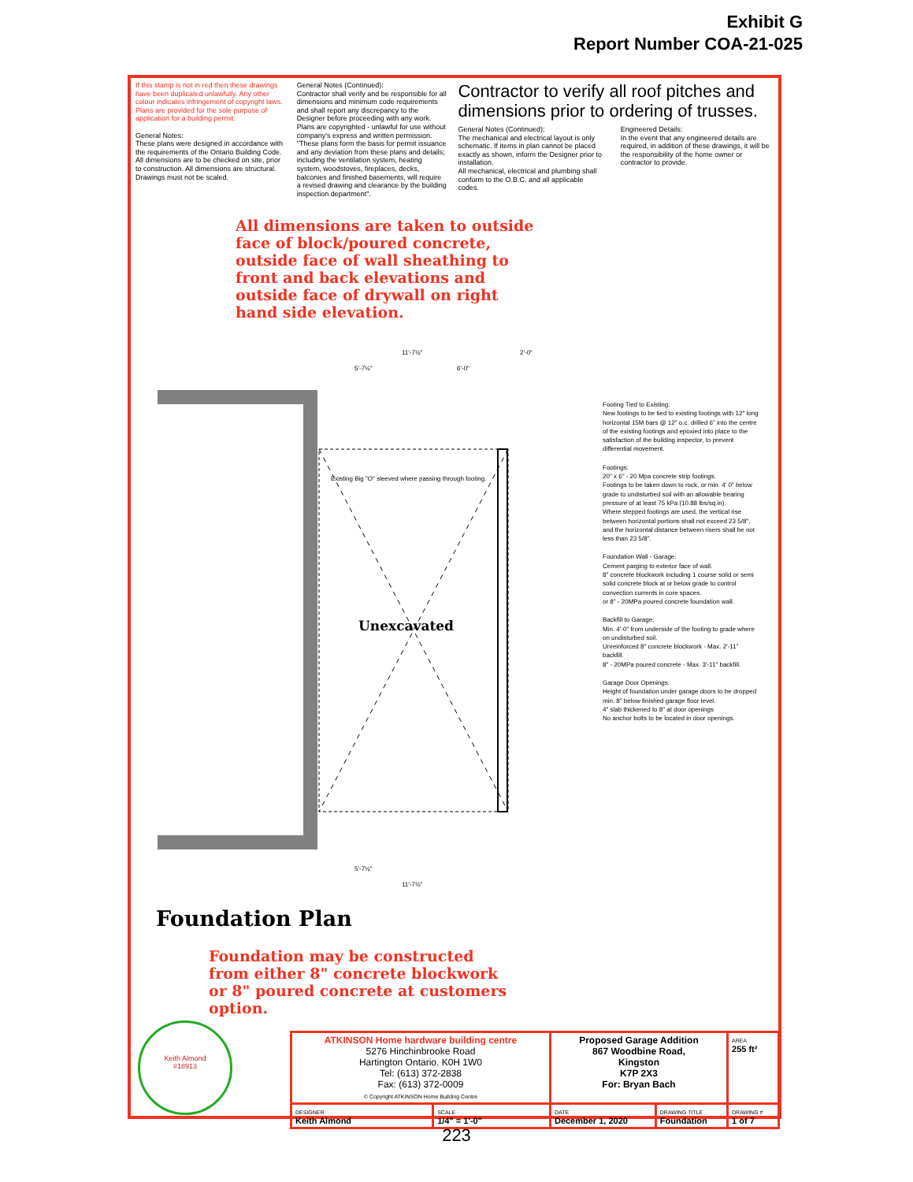Exhibit G
Report Number COA-21-025
If this stamp is not in red then these drawings have been duplicated unlawfully. Any other colour indicates infringement of copyright laws. Plans are provided for the sole purpose of application for a building permit.
General Notes:
These plans were designed in accordance with the requirements of the Ontario Building Code.
All dimensions are to be checked on site, prior to construction. All dimensions are structural.
Drawings must not be scaled.
General Notes (Continued):
Contractor shall verify and be responsible for all dimensions and minimum code requirements and shall report any discrepancy to the Designer before proceeding with any work.
Plans are copyrighted - unlawful for use without company's express and written permission.
"These plans form the basis for permit issuance and any deviation from these plans and details; including the ventilation system, heating system, woodstoves, fireplaces, decks, balconies and finished basements, will require a revised drawing and clearance by the building inspection department".
Contractor to verify all roof pitches and dimensions prior to ordering of trusses.
General Notes (Continued):
The mechanical and electrical layout is only schematic. If items in plan cannot be placed exactly as shown, inform the Designer prior to installation.
All mechanical, electrical and plumbing shall conform to the O.B.C. and all applicable codes.
Engineered Details:
In the event that any engineered details are required, in addition of these drawings, it will be the responsibility of the home owner or contractor to provide.
All dimensions are taken to outside face of block/poured concrete, outside face of wall sheathing to front and back elevations and outside face of drywall on right hand side elevation.
Existing Big "O" sleeved where passing through footing.
Unexcavated
11'-7½"
2'-0"
5'-7½"
6'-0"
5'-7½"
11'-7½"
Footing Tied to Existing:
New footings to be tied to existing footings with 12" long horizontal 15M bars @ 12" o.c. drilled 6" into the centre of the existing footings and epoxied into place to the satisfaction of the building inspector, to prevent differential movement.
Footings:
20" x 6" - 20 Mpa concrete strip footings.
Footings to be taken down to rock, or min. 4' 0" below grade to undisturbed soil with an allowable bearing pressure of at least 75 kPa (10.88 lbs/sq.in).
Where stepped footings are used, the vertical rise between horizontal portions shall not exceed 23 5/8", and the horizontal distance between risers shall be not less than 23 5/8".
Foundation Wall - Garage:
Cement parging to exterior face of wall.
8" concrete blockwork including 1 course solid or semi solid concrete block at or below grade to control convection currents in core spaces.
or 8" - 20MPa poured concrete foundation wall.
Backfill to Garage:
Min. 4'-0" from underside of the footing to grade where on undisturbed soil.
Unreinforced 8" concrete blockwork - Max. 2'-11" backfill.
8" - 20MPa poured concrete - Max. 3'-11" backfill.
Garage Door Openings:
Height of foundation under garage doors to be dropped min. 8" below finished garage floor level.
4" slab thickened to 8" at door openings
No anchor bolts to be located in door openings.
Foundation Plan
Foundation may be constructed from either 8" concrete blockwork or 8" poured concrete at customers option.
Keith Almond
#18913
| ATKINSON Home hardware building centre 5276 Hinchinbrooke Road Hartington Ontario. K0H 1W0 Tel: (613) 372-2838 Fax: (613) 372-0009 © Copyright ATKINSON Home Building Centre | | Proposed Garage Addition 867 Woodbine Road, Kingston K7P 2X3 For: Bryan Bach | | AREA 255 ft² |
| DESIGNER Keith Almond | SCALE 1/4" = 1'-0" | DATE December 1, 2020 | DRAWING TITLE Foundation | DRAWING # 1 of 7 |
223